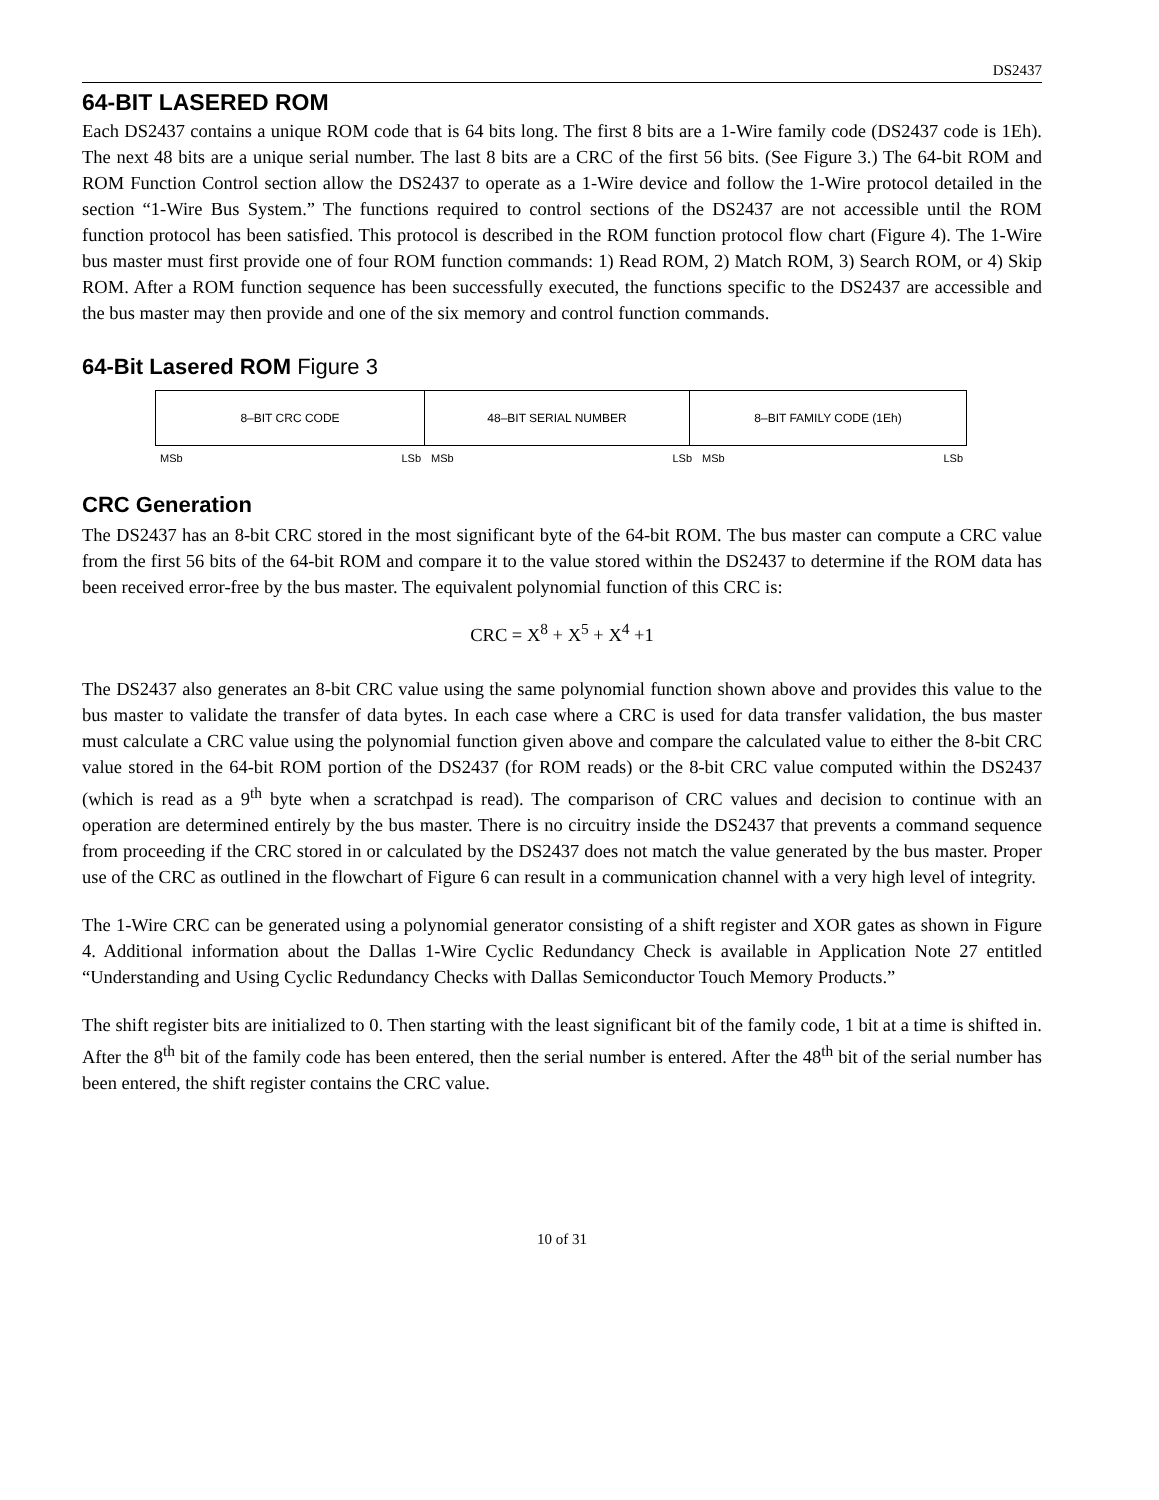DS2437
64-BIT LASERED ROM
Each DS2437 contains a unique ROM code that is 64 bits long. The first 8 bits are a 1-Wire family code (DS2437 code is 1Eh). The next 48 bits are a unique serial number. The last 8 bits are a CRC of the first 56 bits. (See Figure 3.) The 64-bit ROM and ROM Function Control section allow the DS2437 to operate as a 1-Wire device and follow the 1-Wire protocol detailed in the section “1-Wire Bus System.” The functions required to control sections of the DS2437 are not accessible until the ROM function protocol has been satisfied. This protocol is described in the ROM function protocol flow chart (Figure 4). The 1-Wire bus master must first provide one of four ROM function commands: 1) Read ROM, 2) Match ROM, 3) Search ROM, or 4) Skip ROM. After a ROM function sequence has been successfully executed, the functions specific to the DS2437 are accessible and the bus master may then provide and one of the six memory and control function commands.
64-Bit Lasered ROM Figure 3
| 8–BIT CRC CODE | 48–BIT SERIAL NUMBER | 8–BIT FAMILY CODE (1Eh) |
MSb LSb MSb LSb MSb LSb
CRC Generation
The DS2437 has an 8-bit CRC stored in the most significant byte of the 64-bit ROM. The bus master can compute a CRC value from the first 56 bits of the 64-bit ROM and compare it to the value stored within the DS2437 to determine if the ROM data has been received error-free by the bus master. The equivalent polynomial function of this CRC is:
CRC = X<sup>8</sup> + X<sup>5</sup> + X<sup>4</sup> +1
The DS2437 also generates an 8-bit CRC value using the same polynomial function shown above and provides this value to the bus master to validate the transfer of data bytes. In each case where a CRC is used for data transfer validation, the bus master must calculate a CRC value using the polynomial function given above and compare the calculated value to either the 8-bit CRC value stored in the 64-bit ROM portion of the DS2437 (for ROM reads) or the 8-bit CRC value computed within the DS2437 (which is read as a 9<sup>th</sup> byte when a scratchpad is read). The comparison of CRC values and decision to continue with an operation are determined entirely by the bus master. There is no circuitry inside the DS2437 that prevents a command sequence from proceeding if the CRC stored in or calculated by the DS2437 does not match the value generated by the bus master. Proper use of the CRC as outlined in the flowchart of Figure 6 can result in a communication channel with a very high level of integrity.
The 1-Wire CRC can be generated using a polynomial generator consisting of a shift register and XOR gates as shown in Figure 4. Additional information about the Dallas 1-Wire Cyclic Redundancy Check is available in Application Note 27 entitled “Understanding and Using Cyclic Redundancy Checks with Dallas Semiconductor Touch Memory Products.”
The shift register bits are initialized to 0. Then starting with the least significant bit of the family code, 1 bit at a time is shifted in. After the 8<sup>th</sup> bit of the family code has been entered, then the serial number is entered. After the 48<sup>th</sup> bit of the serial number has been entered, the shift register contains the CRC value.
10 of 31